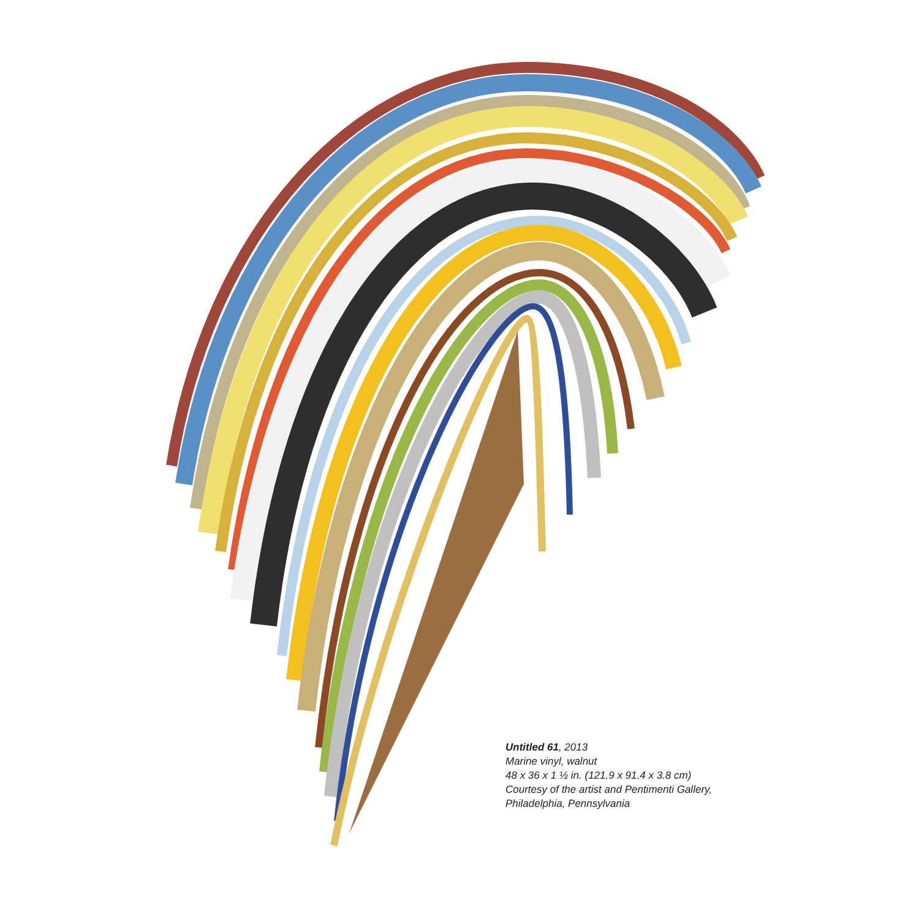Untitled 61, 2013
Marine vinyl, walnut
48 x 36 x 1 ½ in. (121.9 x 91.4 x 3.8 cm)
Courtesy of the artist and Pentimenti Gallery,
Philadelphia, Pennsylvania